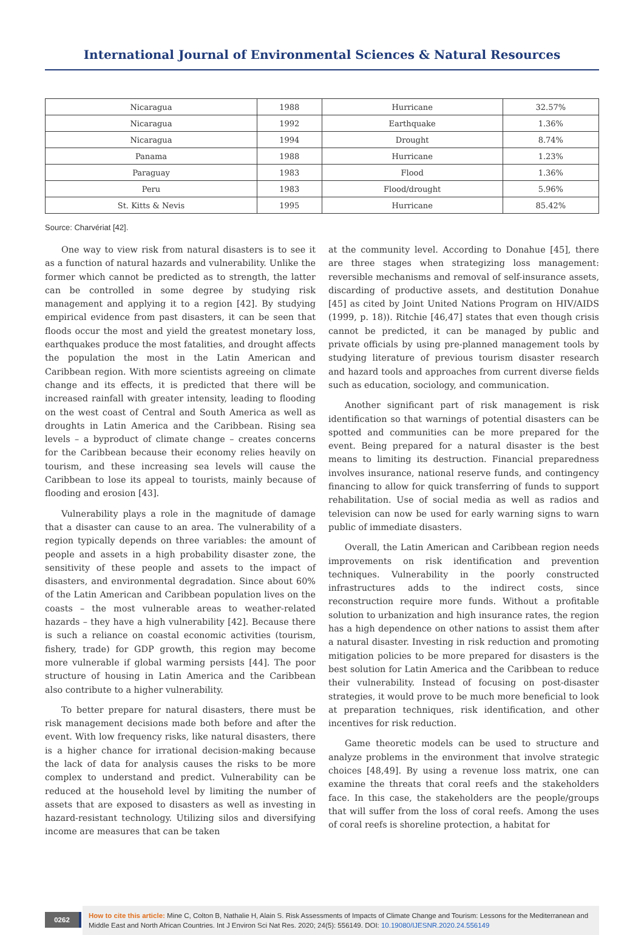International Journal of Environmental Sciences & Natural Resources
| Nicaragua | 1988 | Hurricane | 32.57% |
| Nicaragua | 1992 | Earthquake | 1.36% |
| Nicaragua | 1994 | Drought | 8.74% |
| Panama | 1988 | Hurricane | 1.23% |
| Paraguay | 1983 | Flood | 1.36% |
| Peru | 1983 | Flood/drought | 5.96% |
| St. Kitts & Nevis | 1995 | Hurricane | 85.42% |
Source: Charvériat [42].
One way to view risk from natural disasters is to see it as a function of natural hazards and vulnerability. Unlike the former which cannot be predicted as to strength, the latter can be controlled in some degree by studying risk management and applying it to a region [42]. By studying empirical evidence from past disasters, it can be seen that floods occur the most and yield the greatest monetary loss, earthquakes produce the most fatalities, and drought affects the population the most in the Latin American and Caribbean region. With more scientists agreeing on climate change and its effects, it is predicted that there will be increased rainfall with greater intensity, leading to flooding on the west coast of Central and South America as well as droughts in Latin America and the Caribbean. Rising sea levels – a byproduct of climate change – creates concerns for the Caribbean because their economy relies heavily on tourism, and these increasing sea levels will cause the Caribbean to lose its appeal to tourists, mainly because of flooding and erosion [43].
Vulnerability plays a role in the magnitude of damage that a disaster can cause to an area. The vulnerability of a region typically depends on three variables: the amount of people and assets in a high probability disaster zone, the sensitivity of these people and assets to the impact of disasters, and environmental degradation. Since about 60% of the Latin American and Caribbean population lives on the coasts – the most vulnerable areas to weather-related hazards – they have a high vulnerability [42]. Because there is such a reliance on coastal economic activities (tourism, fishery, trade) for GDP growth, this region may become more vulnerable if global warming persists [44]. The poor structure of housing in Latin America and the Caribbean also contribute to a higher vulnerability.
To better prepare for natural disasters, there must be risk management decisions made both before and after the event. With low frequency risks, like natural disasters, there is a higher chance for irrational decision-making because the lack of data for analysis causes the risks to be more complex to understand and predict. Vulnerability can be reduced at the household level by limiting the number of assets that are exposed to disasters as well as investing in hazard-resistant technology. Utilizing silos and diversifying income are measures that can be taken
at the community level. According to Donahue [45], there are three stages when strategizing loss management: reversible mechanisms and removal of self-insurance assets, discarding of productive assets, and destitution Donahue [45] as cited by Joint United Nations Program on HIV/AIDS (1999, p. 18)). Ritchie [46,47] states that even though crisis cannot be predicted, it can be managed by public and private officials by using pre-planned management tools by studying literature of previous tourism disaster research and hazard tools and approaches from current diverse fields such as education, sociology, and communication.
Another significant part of risk management is risk identification so that warnings of potential disasters can be spotted and communities can be more prepared for the event. Being prepared for a natural disaster is the best means to limiting its destruction. Financial preparedness involves insurance, national reserve funds, and contingency financing to allow for quick transferring of funds to support rehabilitation. Use of social media as well as radios and television can now be used for early warning signs to warn public of immediate disasters.
Overall, the Latin American and Caribbean region needs improvements on risk identification and prevention techniques. Vulnerability in the poorly constructed infrastructures adds to the indirect costs, since reconstruction require more funds. Without a profitable solution to urbanization and high insurance rates, the region has a high dependence on other nations to assist them after a natural disaster. Investing in risk reduction and promoting mitigation policies to be more prepared for disasters is the best solution for Latin America and the Caribbean to reduce their vulnerability. Instead of focusing on post-disaster strategies, it would prove to be much more beneficial to look at preparation techniques, risk identification, and other incentives for risk reduction.
Game theoretic models can be used to structure and analyze problems in the environment that involve strategic choices [48,49]. By using a revenue loss matrix, one can examine the threats that coral reefs and the stakeholders face. In this case, the stakeholders are the people/groups that will suffer from the loss of coral reefs. Among the uses of coral reefs is shoreline protection, a habitat for
0262
How to cite this article: Mine C, Colton B, Nathalie H, Alain S. Risk Assessments of Impacts of Climate Change and Tourism: Lessons for the Mediterranean and Middle East and North African Countries. Int J Environ Sci Nat Res. 2020; 24(5): 556149. DOI: 10.19080/IJESNR.2020.24.556149